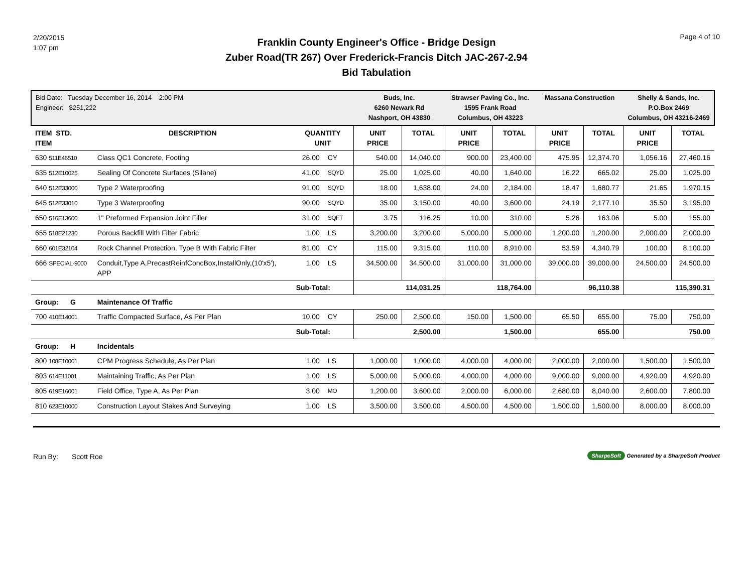2/20/2015
1:07 pm
Franklin County Engineer's Office - Bridge Design
Zuber Road(TR 267) Over Frederick-Francis Ditch JAC-267-2.94
Bid Tabulation
Page 4 of 10
| Bid Date: Tuesday December 16, 2014 2:00 PM Engineer: $251,222 | | | | Buds, Inc. 6260 Newark Rd Nashport, OH 43830 | | Strawser Paving Co., Inc. 1595 Frank Road Columbus, OH 43223 | | Massana Construction | | Shelly & Sands, Inc. P.O.Box 2469 Columbus, OH 43216-2469 | |
| ITEM STD. ITEM | DESCRIPTION | QUANTITY UNIT | | UNIT PRICE | TOTAL | UNIT PRICE | TOTAL | UNIT PRICE | TOTAL | UNIT PRICE | TOTAL |
| 630 511E46510 | Class QC1 Concrete, Footing | 26.00 | CY | 540.00 | 14,040.00 | 900.00 | 23,400.00 | 475.95 | 12,374.70 | 1,056.16 | 27,460.16 |
| 635 512E10025 | Sealing Of Concrete Surfaces (Silane) | 41.00 | SQYD | 25.00 | 1,025.00 | 40.00 | 1,640.00 | 16.22 | 665.02 | 25.00 | 1,025.00 |
| 640 512E33000 | Type 2 Waterproofing | 91.00 | SQYD | 18.00 | 1,638.00 | 24.00 | 2,184.00 | 18.47 | 1,680.77 | 21.65 | 1,970.15 |
| 645 512E33010 | Type 3 Waterproofing | 90.00 | SQYD | 35.00 | 3,150.00 | 40.00 | 3,600.00 | 24.19 | 2,177.10 | 35.50 | 3,195.00 |
| 650 516E13600 | 1" Preformed Expansion Joint Filler | 31.00 | SQFT | 3.75 | 116.25 | 10.00 | 310.00 | 5.26 | 163.06 | 5.00 | 155.00 |
| 655 518E21230 | Porous Backfill With Filter Fabric | 1.00 | LS | 3,200.00 | 3,200.00 | 5,000.00 | 5,000.00 | 1,200.00 | 1,200.00 | 2,000.00 | 2,000.00 |
| 660 601E32104 | Rock Channel Protection, Type B With Fabric Filter | 81.00 | CY | 115.00 | 9,315.00 | 110.00 | 8,910.00 | 53.59 | 4,340.79 | 100.00 | 8,100.00 |
| 666 SPECIAL-9000 | Conduit,Type A,PrecastReinfConcBox,InstallOnly,(10'x5'), APP | 1.00 | LS | 34,500.00 | 34,500.00 | 31,000.00 | 31,000.00 | 39,000.00 | 39,000.00 | 24,500.00 | 24,500.00 |
| | | Sub-Total: | | | 114,031.25 | | 118,764.00 | | 96,110.38 | | 115,390.31 |
| Group: G | Maintenance Of Traffic | | | | | | | | | | |
| 700 410E14001 | Traffic Compacted Surface, As Per Plan | 10.00 | CY | 250.00 | 2,500.00 | 150.00 | 1,500.00 | 65.50 | 655.00 | 75.00 | 750.00 |
| | | Sub-Total: | | | 2,500.00 | | 1,500.00 | | 655.00 | | 750.00 |
| Group: H | Incidentals | | | | | | | | | | |
| 800 108E10001 | CPM Progress Schedule, As Per Plan | 1.00 | LS | 1,000.00 | 1,000.00 | 4,000.00 | 4,000.00 | 2,000.00 | 2,000.00 | 1,500.00 | 1,500.00 |
| 803 614E11001 | Maintaining Traffic, As Per Plan | 1.00 | LS | 5,000.00 | 5,000.00 | 4,000.00 | 4,000.00 | 9,000.00 | 9,000.00 | 4,920.00 | 4,920.00 |
| 805 619E16001 | Field Office, Type A, As Per Plan | 3.00 | MO | 1,200.00 | 3,600.00 | 2,000.00 | 6,000.00 | 2,680.00 | 8,040.00 | 2,600.00 | 7,800.00 |
| 810 623E10000 | Construction Layout Stakes And Surveying | 1.00 | LS | 3,500.00 | 3,500.00 | 4,500.00 | 4,500.00 | 1,500.00 | 1,500.00 | 8,000.00 | 8,000.00 |
Run By: Scott Roe
SharpeSoft Generated by a SharpeSoft Product